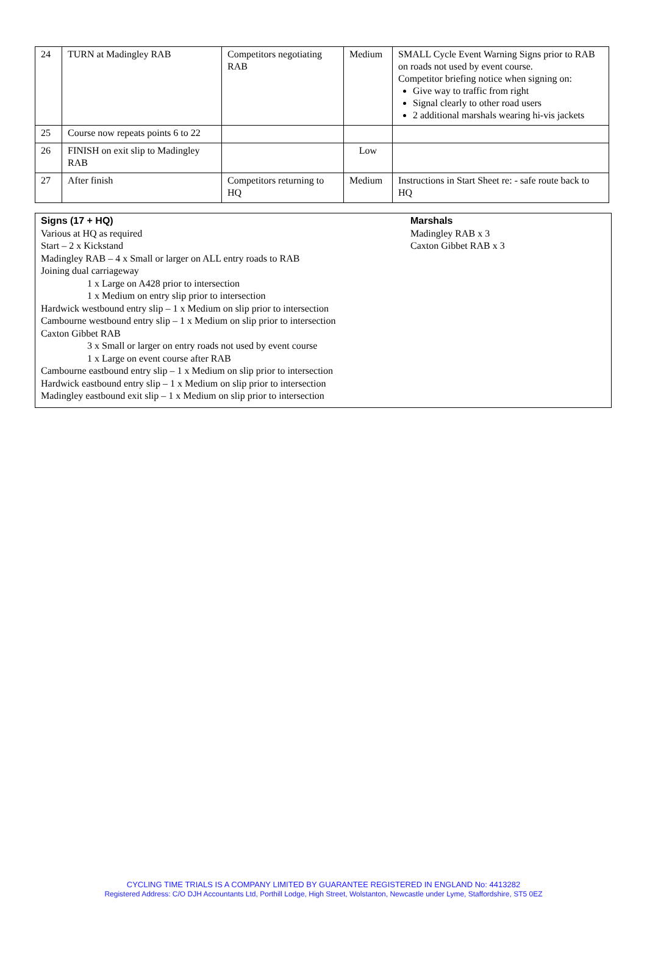| 24 | TURN at Madingley RAB | Competitors negotiating RAB | Medium | SMALL Cycle Event Warning Signs prior to RAB on roads not used by event course. Competitor briefing notice when signing on: Give way to traffic from right Signal clearly to other road users 2 additional marshals wearing hi-vis jackets |
| 25 | Course now repeats points 6 to 22 | | | |
| 26 | FINISH on exit slip to Madingley RAB | | Low | |
| 27 | After finish | Competitors returning to HQ | Medium | Instructions in Start Sheet re: - safe route back to HQ |
Signs (17 + HQ)
Various at HQ as required
Start – 2 x Kickstand
Madingley RAB – 4 x Small or larger on ALL entry roads to RAB
Joining dual carriageway
1 x Large on A428 prior to intersection
1 x Medium on entry slip prior to intersection
Hardwick westbound entry slip – 1 x Medium on slip prior to intersection
Cambourne westbound entry slip – 1 x Medium on slip prior to intersection
Caxton Gibbet RAB
3 x Small or larger on entry roads not used by event course
1 x Large on event course after RAB
Cambourne eastbound entry slip – 1 x Medium on slip prior to intersection
Hardwick eastbound entry slip – 1 x Medium on slip prior to intersection
Madingley eastbound exit slip – 1 x Medium on slip prior to intersection
Marshals
Madingley RAB x 3
Caxton Gibbet RAB x 3
CYCLING TIME TRIALS IS A COMPANY LIMITED BY GUARANTEE REGISTERED IN ENGLAND No: 4413282
Registered Address: C/O DJH Accountants Ltd, Porthill Lodge, High Street, Wolstanton, Newcastle under Lyme, Staffordshire, ST5 0EZ